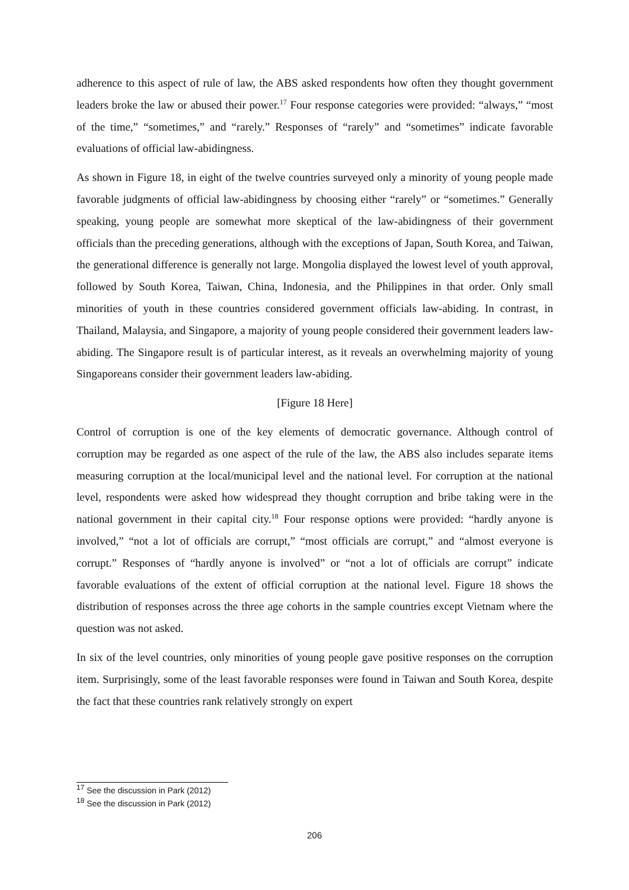adherence to this aspect of rule of law, the ABS asked respondents how often they thought government leaders broke the law or abused their power.<sup>17</sup> Four response categories were provided: “always,” “most of the time,” “sometimes,” and “rarely.” Responses of “rarely” and “sometimes” indicate favorable evaluations of official law-abidingness.
As shown in Figure 18, in eight of the twelve countries surveyed only a minority of young people made favorable judgments of official law-abidingness by choosing either “rarely” or “sometimes.” Generally speaking, young people are somewhat more skeptical of the law-abidingness of their government officials than the preceding generations, although with the exceptions of Japan, South Korea, and Taiwan, the generational difference is generally not large. Mongolia displayed the lowest level of youth approval, followed by South Korea, Taiwan, China, Indonesia, and the Philippines in that order. Only small minorities of youth in these countries considered government officials law-abiding. In contrast, in Thailand, Malaysia, and Singapore, a majority of young people considered their government leaders law-abiding. The Singapore result is of particular interest, as it reveals an overwhelming majority of young Singaporeans consider their government leaders law-abiding.
[Figure 18 Here]
Control of corruption is one of the key elements of democratic governance. Although control of corruption may be regarded as one aspect of the rule of the law, the ABS also includes separate items measuring corruption at the local/municipal level and the national level. For corruption at the national level, respondents were asked how widespread they thought corruption and bribe taking were in the national government in their capital city.<sup>18</sup> Four response options were provided: “hardly anyone is involved,” “not a lot of officials are corrupt,” “most officials are corrupt,” and “almost everyone is corrupt.” Responses of “hardly anyone is involved” or “not a lot of officials are corrupt” indicate favorable evaluations of the extent of official corruption at the national level. Figure 18 shows the distribution of responses across the three age cohorts in the sample countries except Vietnam where the question was not asked.
In six of the level countries, only minorities of young people gave positive responses on the corruption item. Surprisingly, some of the least favorable responses were found in Taiwan and South Korea, despite the fact that these countries rank relatively strongly on expert
<sup>17</sup> See the discussion in Park (2012)
<sup>18</sup> See the discussion in Park (2012)
206